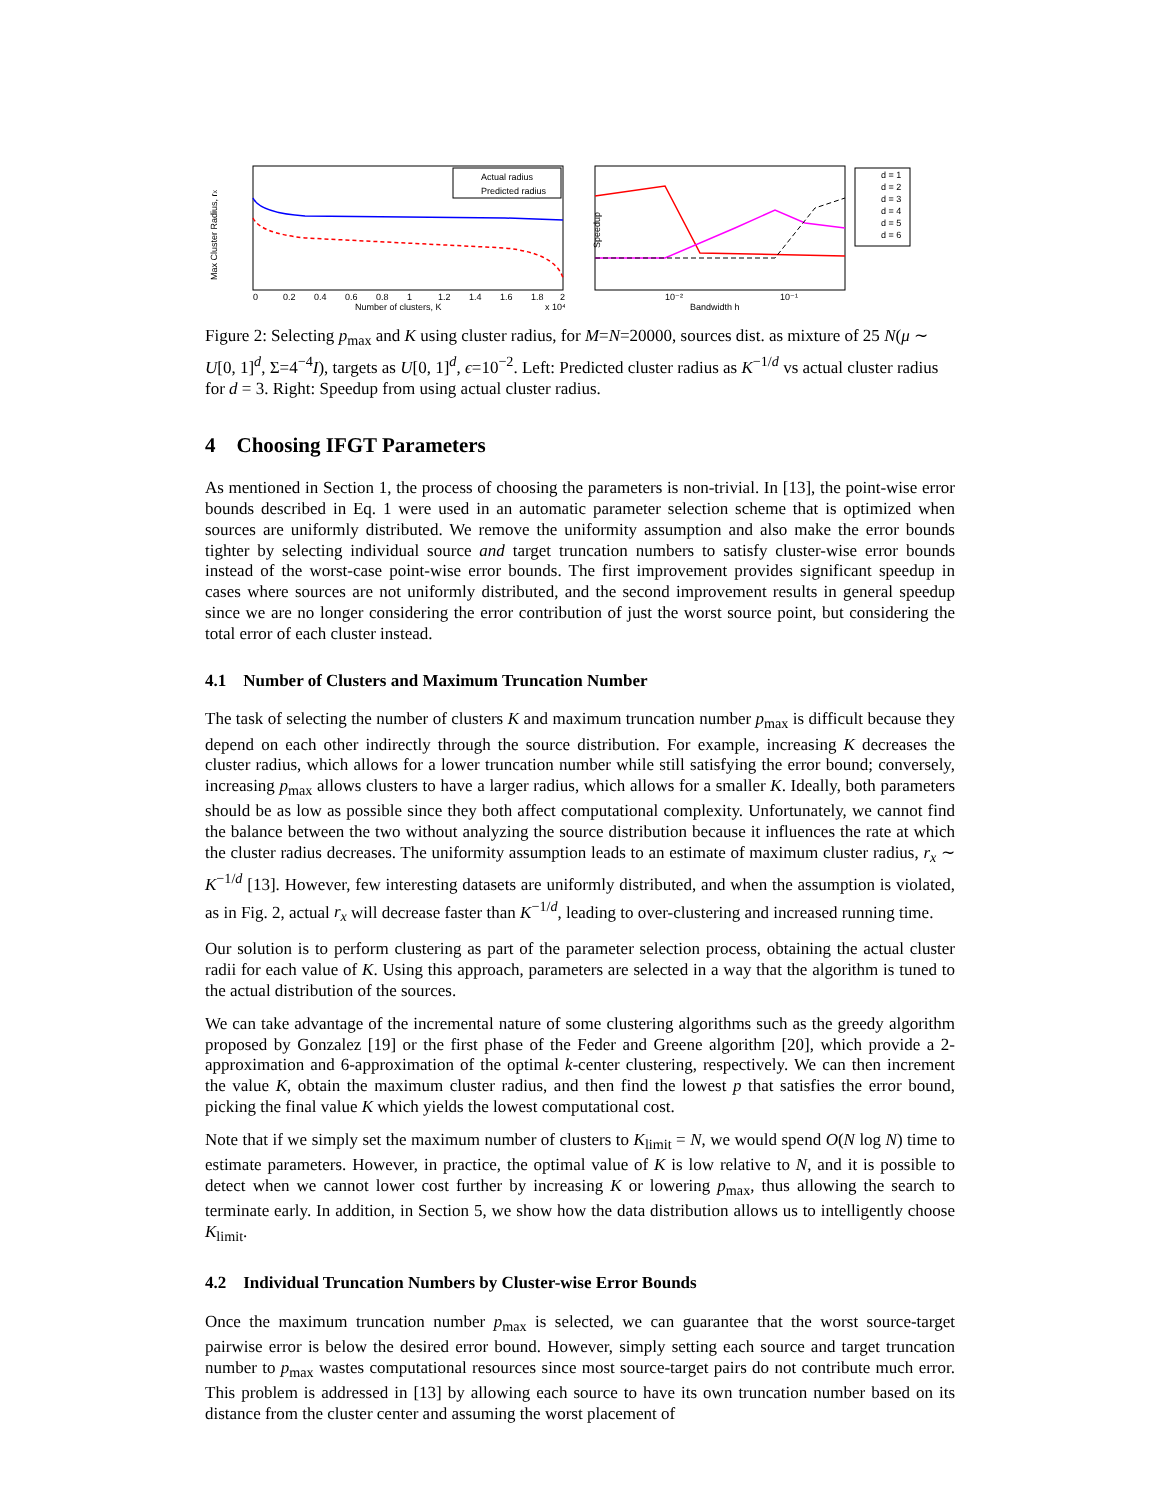Max Cluster Radius, rx
Actual radius
Predicted radius
0
0.2
0.4
0.6
0.8
1
1.2
1.4
1.6
1.8
2
Number of clusters, K
x 10⁴
Speedup
10⁻²
10⁻¹
Bandwidth h
d = 1
d = 2
d = 3
d = 4
d = 5
d = 6
Figure 2: Selecting p<sub>max</sub> and K using cluster radius, for M=N=20000, sources dist. as mixture of 25 N(μ ∼ U[0, 1]<sup>d</sup>, Σ=4<sup>−4</sup>I), targets as U[0, 1]<sup>d</sup>, ϵ=10<sup>−2</sup>. Left: Predicted cluster radius as K<sup>−1/d</sup> vs actual cluster radius for d = 3. Right: Speedup from using actual cluster radius.
4 Choosing IFGT Parameters
As mentioned in Section 1, the process of choosing the parameters is non-trivial. In [13], the point-wise error bounds described in Eq. 1 were used in an automatic parameter selection scheme that is optimized when sources are uniformly distributed. We remove the uniformity assumption and also make the error bounds tighter by selecting individual source and target truncation numbers to satisfy cluster-wise error bounds instead of the worst-case point-wise error bounds. The first improvement provides significant speedup in cases where sources are not uniformly distributed, and the second improvement results in general speedup since we are no longer considering the error contribution of just the worst source point, but considering the total error of each cluster instead.
4.1 Number of Clusters and Maximum Truncation Number
The task of selecting the number of clusters K and maximum truncation number p<sub>max</sub> is difficult because they depend on each other indirectly through the source distribution. For example, increasing K decreases the cluster radius, which allows for a lower truncation number while still satisfying the error bound; conversely, increasing p<sub>max</sub> allows clusters to have a larger radius, which allows for a smaller K. Ideally, both parameters should be as low as possible since they both affect computational complexity. Unfortunately, we cannot find the balance between the two without analyzing the source distribution because it influences the rate at which the cluster radius decreases. The uniformity assumption leads to an estimate of maximum cluster radius, r<sub>x</sub> ∼ K<sup>−1/d</sup> [13]. However, few interesting datasets are uniformly distributed, and when the assumption is violated, as in Fig. 2, actual r<sub>x</sub> will decrease faster than K<sup>−1/d</sup>, leading to over-clustering and increased running time.
Our solution is to perform clustering as part of the parameter selection process, obtaining the actual cluster radii for each value of K. Using this approach, parameters are selected in a way that the algorithm is tuned to the actual distribution of the sources.
We can take advantage of the incremental nature of some clustering algorithms such as the greedy algorithm proposed by Gonzalez [19] or the first phase of the Feder and Greene algorithm [20], which provide a 2-approximation and 6-approximation of the optimal k-center clustering, respectively. We can then increment the value K, obtain the maximum cluster radius, and then find the lowest p that satisfies the error bound, picking the final value K which yields the lowest computational cost.
Note that if we simply set the maximum number of clusters to K<sub>limit</sub> = N, we would spend O(N log N) time to estimate parameters. However, in practice, the optimal value of K is low relative to N, and it is possible to detect when we cannot lower cost further by increasing K or lowering p<sub>max</sub>, thus allowing the search to terminate early. In addition, in Section 5, we show how the data distribution allows us to intelligently choose K<sub>limit</sub>.
4.2 Individual Truncation Numbers by Cluster-wise Error Bounds
Once the maximum truncation number p<sub>max</sub> is selected, we can guarantee that the worst source-target pairwise error is below the desired error bound. However, simply setting each source and target truncation number to p<sub>max</sub> wastes computational resources since most source-target pairs do not contribute much error. This problem is addressed in [13] by allowing each source to have its own truncation number based on its distance from the cluster center and assuming the worst placement of